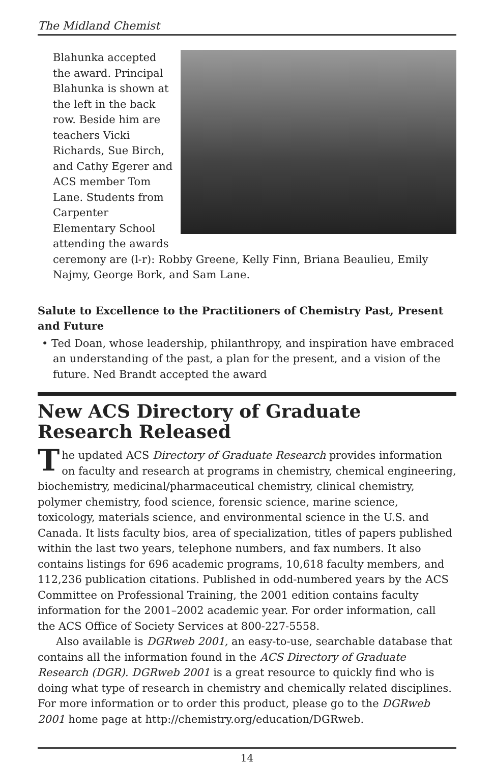The Midland Chemist
Blahunka accepted the award. Principal Blahunka is shown at the left in the back row. Beside him are teachers Vicki Richards, Sue Birch, and Cathy Egerer and ACS member Tom Lane. Students from Carpenter Elementary School attending the awards ceremony are (l-r): Robby Greene, Kelly Finn, Briana Beaulieu, Emily Najmy, George Bork, and Sam Lane.
Salute to Excellence to the Practitioners of Chemistry Past, Present and Future
• Ted Doan, whose leadership, philanthropy, and inspiration have embraced an understanding of the past, a plan for the present, and a vision of the future. Ned Brandt accepted the award
New ACS Directory of Graduate Research Released
The updated ACS Directory of Graduate Research provides information on faculty and research at programs in chemistry, chemical engineering, biochemistry, medicinal/pharmaceutical chemistry, clinical chemistry, polymer chemistry, food science, forensic science, marine science, toxicology, materials science, and environmental science in the U.S. and Canada. It lists faculty bios, area of specialization, titles of papers published within the last two years, telephone numbers, and fax numbers. It also contains listings for 696 academic programs, 10,618 faculty members, and 112,236 publication citations. Published in odd-numbered years by the ACS Committee on Professional Training, the 2001 edition contains faculty information for the 2001–2002 academic year. For order information, call the ACS Office of Society Services at 800-227-5558.
Also available is DGRweb 2001, an easy-to-use, searchable database that contains all the information found in the ACS Directory of Graduate Research (DGR). DGRweb 2001 is a great resource to quickly find who is doing what type of research in chemistry and chemically related disciplines. For more information or to order this product, please go to the DGRweb 2001 home page at http://chemistry.org/education/DGRweb.
14